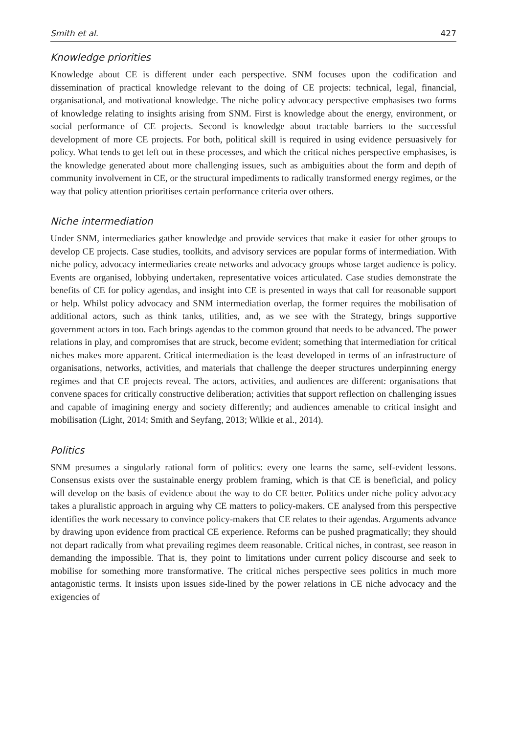Smith et al. 427
Knowledge priorities
Knowledge about CE is different under each perspective. SNM focuses upon the codification and dissemination of practical knowledge relevant to the doing of CE projects: technical, legal, financial, organisational, and motivational knowledge. The niche policy advocacy perspective emphasises two forms of knowledge relating to insights arising from SNM. First is knowledge about the energy, environment, or social performance of CE projects. Second is knowledge about tractable barriers to the successful development of more CE projects. For both, political skill is required in using evidence persuasively for policy. What tends to get left out in these processes, and which the critical niches perspective emphasises, is the knowledge generated about more challenging issues, such as ambiguities about the form and depth of community involvement in CE, or the structural impediments to radically transformed energy regimes, or the way that policy attention prioritises certain performance criteria over others.
Niche intermediation
Under SNM, intermediaries gather knowledge and provide services that make it easier for other groups to develop CE projects. Case studies, toolkits, and advisory services are popular forms of intermediation. With niche policy, advocacy intermediaries create networks and advocacy groups whose target audience is policy. Events are organised, lobbying undertaken, representative voices articulated. Case studies demonstrate the benefits of CE for policy agendas, and insight into CE is presented in ways that call for reasonable support or help. Whilst policy advocacy and SNM intermediation overlap, the former requires the mobilisation of additional actors, such as think tanks, utilities, and, as we see with the Strategy, brings supportive government actors in too. Each brings agendas to the common ground that needs to be advanced. The power relations in play, and compromises that are struck, become evident; something that intermediation for critical niches makes more apparent. Critical intermediation is the least developed in terms of an infrastructure of organisations, networks, activities, and materials that challenge the deeper structures underpinning energy regimes and that CE projects reveal. The actors, activities, and audiences are different: organisations that convene spaces for critically constructive deliberation; activities that support reflection on challenging issues and capable of imagining energy and society differently; and audiences amenable to critical insight and mobilisation (Light, 2014; Smith and Seyfang, 2013; Wilkie et al., 2014).
Politics
SNM presumes a singularly rational form of politics: every one learns the same, self-evident lessons. Consensus exists over the sustainable energy problem framing, which is that CE is beneficial, and policy will develop on the basis of evidence about the way to do CE better. Politics under niche policy advocacy takes a pluralistic approach in arguing why CE matters to policy-makers. CE analysed from this perspective identifies the work necessary to convince policy-makers that CE relates to their agendas. Arguments advance by drawing upon evidence from practical CE experience. Reforms can be pushed pragmatically; they should not depart radically from what prevailing regimes deem reasonable. Critical niches, in contrast, see reason in demanding the impossible. That is, they point to limitations under current policy discourse and seek to mobilise for something more transformative. The critical niches perspective sees politics in much more antagonistic terms. It insists upon issues side-lined by the power relations in CE niche advocacy and the exigencies of